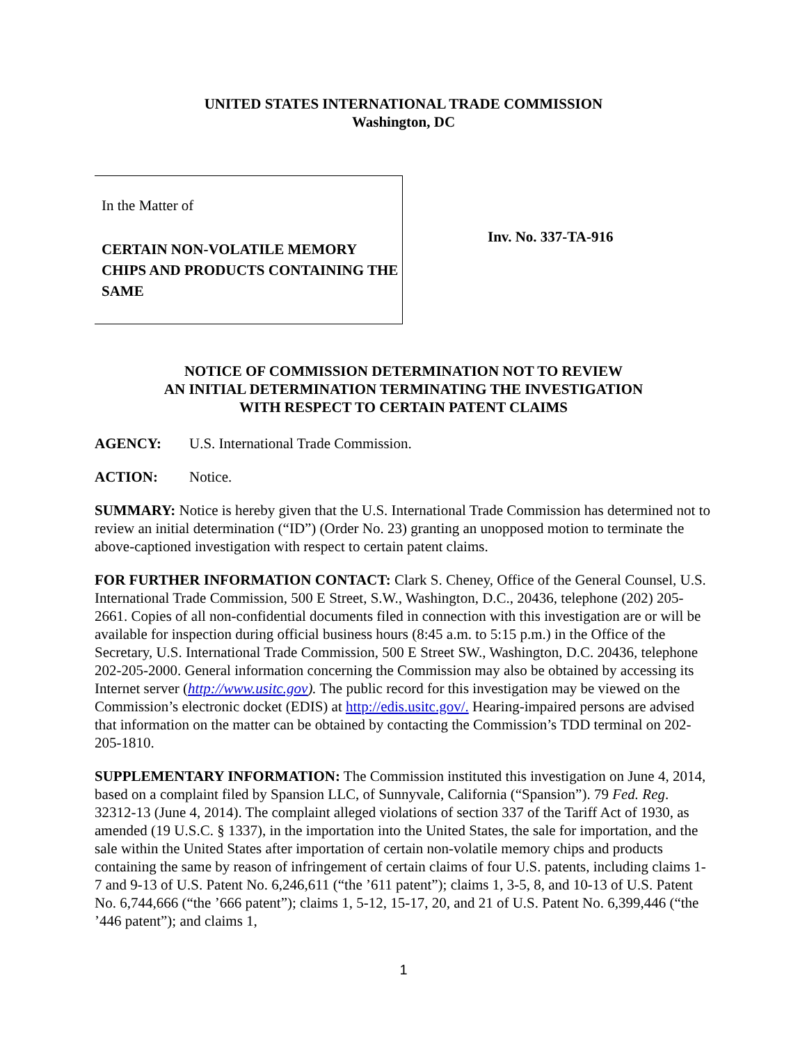UNITED STATES INTERNATIONAL TRADE COMMISSION
Washington, DC
In the Matter of
CERTAIN NON-VOLATILE MEMORY CHIPS AND PRODUCTS CONTAINING THE SAME
Inv. No. 337-TA-916
NOTICE OF COMMISSION DETERMINATION NOT TO REVIEW
AN INITIAL DETERMINATION TERMINATING THE INVESTIGATION
WITH RESPECT TO CERTAIN PATENT CLAIMS
AGENCY: U.S. International Trade Commission.
ACTION: Notice.
SUMMARY: Notice is hereby given that the U.S. International Trade Commission has determined not to review an initial determination (“ID”) (Order No. 23) granting an unopposed motion to terminate the above-captioned investigation with respect to certain patent claims.
FOR FURTHER INFORMATION CONTACT: Clark S. Cheney, Office of the General Counsel, U.S. International Trade Commission, 500 E Street, S.W., Washington, D.C., 20436, telephone (202) 205-2661. Copies of all non-confidential documents filed in connection with this investigation are or will be available for inspection during official business hours (8:45 a.m. to 5:15 p.m.) in the Office of the Secretary, U.S. International Trade Commission, 500 E Street SW., Washington, D.C. 20436, telephone 202-205-2000. General information concerning the Commission may also be obtained by accessing its Internet server (http://www.usitc.gov). The public record for this investigation may be viewed on the Commission’s electronic docket (EDIS) at http://edis.usitc.gov/. Hearing-impaired persons are advised that information on the matter can be obtained by contacting the Commission’s TDD terminal on 202-205-1810.
SUPPLEMENTARY INFORMATION: The Commission instituted this investigation on June 4, 2014, based on a complaint filed by Spansion LLC, of Sunnyvale, California (“Spansion”). 79 Fed. Reg. 32312-13 (June 4, 2014). The complaint alleged violations of section 337 of the Tariff Act of 1930, as amended (19 U.S.C. § 1337), in the importation into the United States, the sale for importation, and the sale within the United States after importation of certain non-volatile memory chips and products containing the same by reason of infringement of certain claims of four U.S. patents, including claims 1-7 and 9-13 of U.S. Patent No. 6,246,611 (“the ’611 patent”); claims 1, 3-5, 8, and 10-13 of U.S. Patent No. 6,744,666 (“the ’666 patent”); claims 1, 5-12, 15-17, 20, and 21 of U.S. Patent No. 6,399,446 (“the ’446 patent”); and claims 1,
1